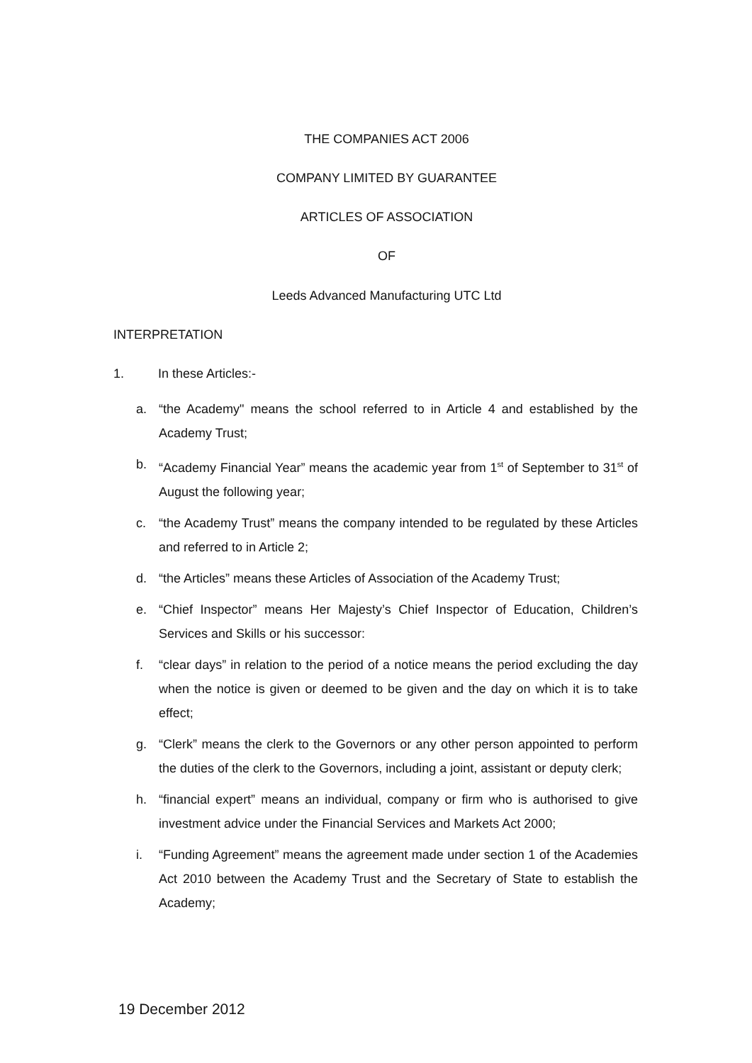THE COMPANIES ACT 2006
COMPANY LIMITED BY GUARANTEE
ARTICLES OF ASSOCIATION
OF
Leeds Advanced Manufacturing UTC Ltd
INTERPRETATION
1. In these Articles:-
a. “the Academy" means the school referred to in Article 4 and established by the Academy Trust;
b. “Academy Financial Year” means the academic year from 1<sup>st</sup> of September to 31<sup>st</sup> of August the following year;
c. “the Academy Trust” means the company intended to be regulated by these Articles and referred to in Article 2;
d. “the Articles” means these Articles of Association of the Academy Trust;
e. “Chief Inspector” means Her Majesty’s Chief Inspector of Education, Children’s Services and Skills or his successor:
f. “clear days” in relation to the period of a notice means the period excluding the day when the notice is given or deemed to be given and the day on which it is to take effect;
g. “Clerk” means the clerk to the Governors or any other person appointed to perform the duties of the clerk to the Governors, including a joint, assistant or deputy clerk;
h. “financial expert” means an individual, company or firm who is authorised to give investment advice under the Financial Services and Markets Act 2000;
i. “Funding Agreement” means the agreement made under section 1 of the Academies Act 2010 between the Academy Trust and the Secretary of State to establish the Academy;
19 December 2012